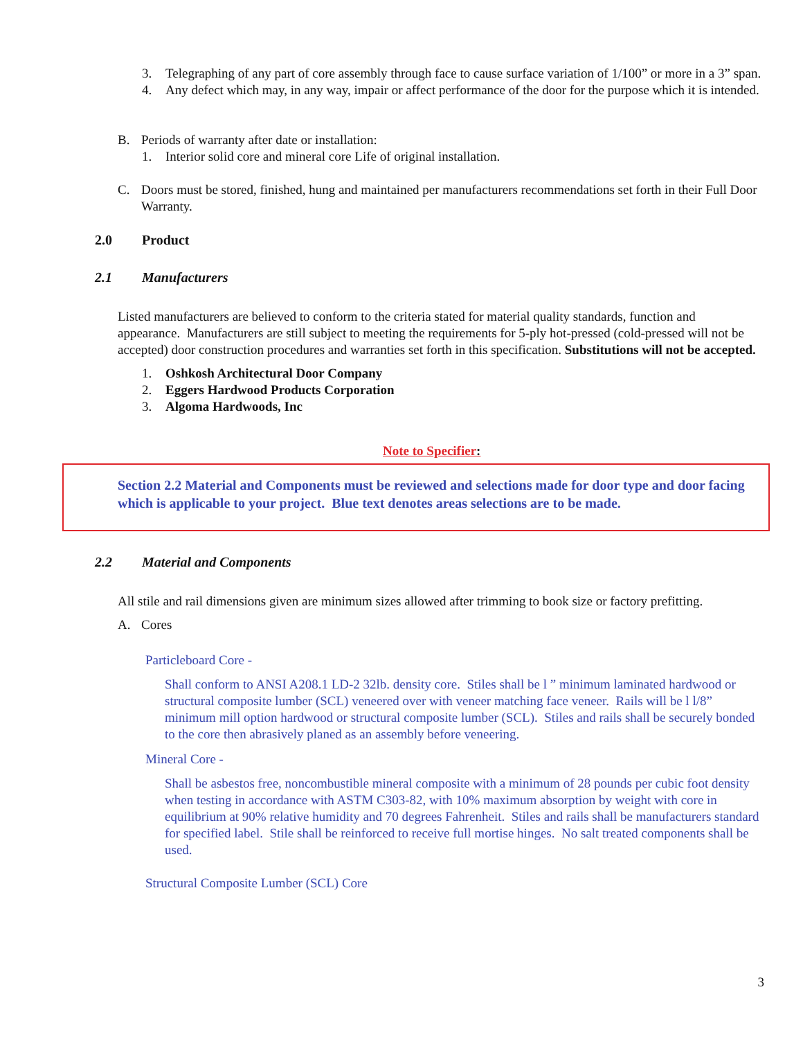3. Telegraphing of any part of core assembly through face to cause surface variation of 1/100” or more in a 3” span.
4. Any defect which may, in any way, impair or affect performance of the door for the purpose which it is intended.
B. Periods of warranty after date or installation:
1. Interior solid core and mineral core Life of original installation.
C. Doors must be stored, finished, hung and maintained per manufacturers recommendations set forth in their Full Door Warranty.
2.0 Product
2.1 Manufacturers
Listed manufacturers are believed to conform to the criteria stated for material quality standards, function and appearance. Manufacturers are still subject to meeting the requirements for 5-ply hot-pressed (cold-pressed will not be accepted) door construction procedures and warranties set forth in this specification. Substitutions will not be accepted.
1. Oshkosh Architectural Door Company
2. Eggers Hardwood Products Corporation
3. Algoma Hardwoods, Inc
Note to Specifier:
Section 2.2 Material and Components must be reviewed and selections made for door type and door facing which is applicable to your project. Blue text denotes areas selections are to be made.
2.2 Material and Components
All stile and rail dimensions given are minimum sizes allowed after trimming to book size or factory prefitting.
A. Cores
Particleboard Core -
Shall conform to ANSI A208.1 LD-2 32lb. density core. Stiles shall be l ” minimum laminated hardwood or structural composite lumber (SCL) veneered over with veneer matching face veneer. Rails will be l l/8” minimum mill option hardwood or structural composite lumber (SCL). Stiles and rails shall be securely bonded to the core then abrasively planed as an assembly before veneering.
Mineral Core -
Shall be asbestos free, noncombustible mineral composite with a minimum of 28 pounds per cubic foot density when testing in accordance with ASTM C303-82, with 10% maximum absorption by weight with core in equilibrium at 90% relative humidity and 70 degrees Fahrenheit. Stiles and rails shall be manufacturers standard for specified label. Stile shall be reinforced to receive full mortise hinges. No salt treated components shall be used.
Structural Composite Lumber (SCL) Core
3